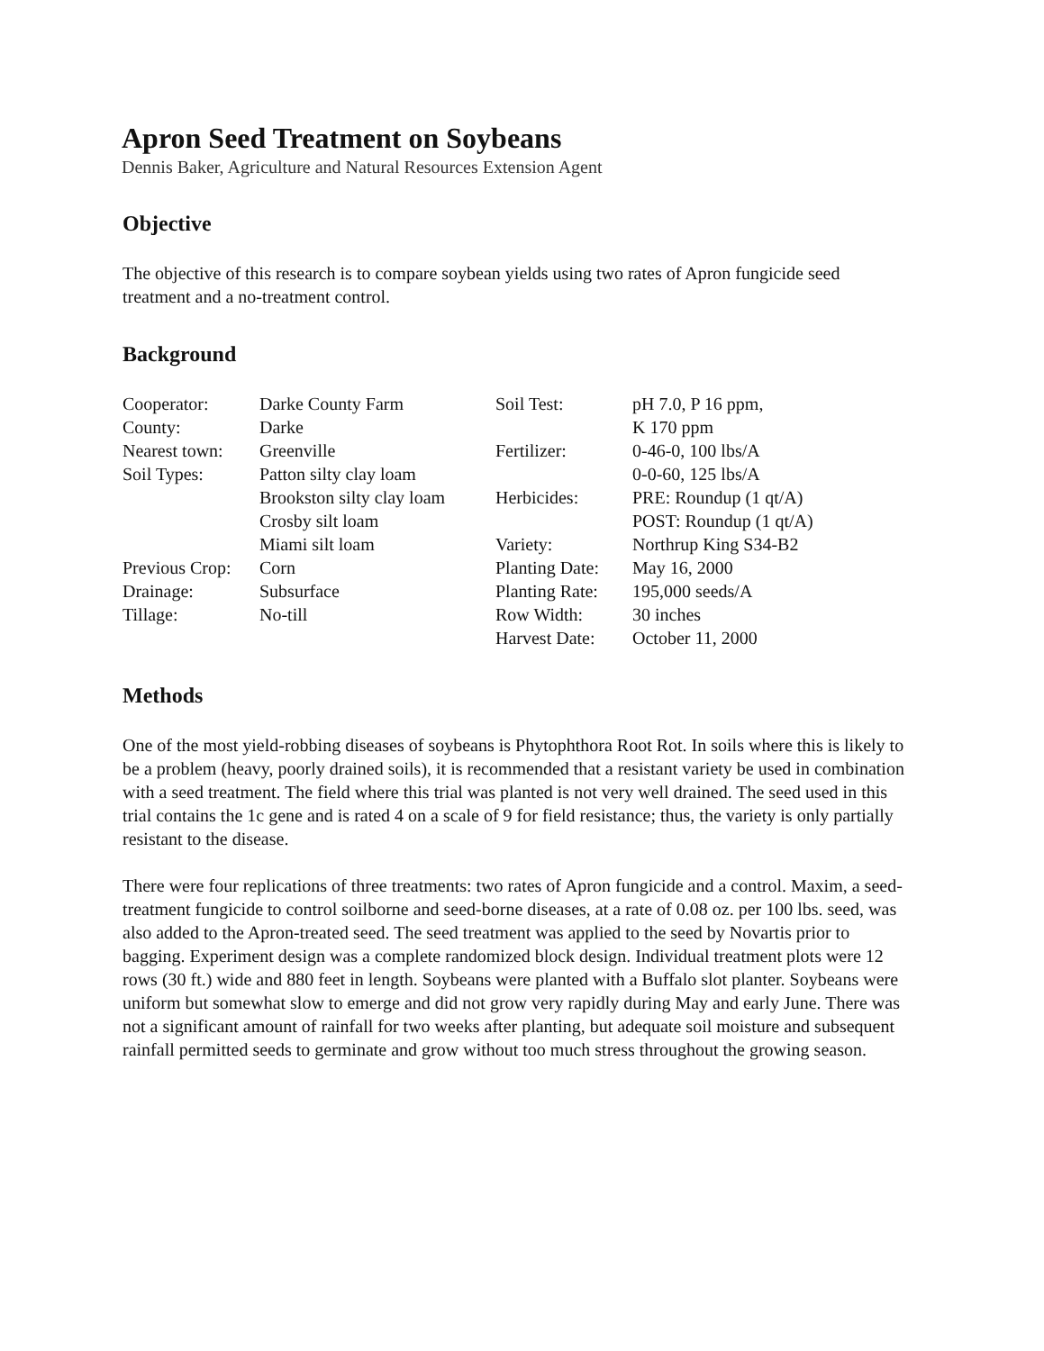Apron Seed Treatment on Soybeans
Dennis Baker, Agriculture and Natural Resources Extension Agent
Objective
The objective of this research is to compare soybean yields using two rates of Apron fungicide seed treatment and a no-treatment control.
Background
| Cooperator: | Darke County Farm | Soil Test: | pH 7.0, P 16 ppm, |
| County: | Darke | | K 170 ppm |
| Nearest town: | Greenville | Fertilizer: | 0-46-0, 100 lbs/A |
| Soil Types: | Patton silty clay loam | | 0-0-60, 125 lbs/A |
| | Brookston silty clay loam | Herbicides: | PRE: Roundup (1 qt/A) |
| | Crosby silt loam | | POST: Roundup (1 qt/A) |
| | Miami silt loam | Variety: | Northrup King S34-B2 |
| Previous Crop: | Corn | Planting Date: | May 16, 2000 |
| Drainage: | Subsurface | Planting Rate: | 195,000 seeds/A |
| Tillage: | No-till | Row Width: | 30 inches |
| | | Harvest Date: | October 11, 2000 |
Methods
One of the most yield-robbing diseases of soybeans is Phytophthora Root Rot. In soils where this is likely to be a problem (heavy, poorly drained soils), it is recommended that a resistant variety be used in combination with a seed treatment. The field where this trial was planted is not very well drained. The seed used in this trial contains the 1c gene and is rated 4 on a scale of 9 for field resistance; thus, the variety is only partially resistant to the disease.
There were four replications of three treatments: two rates of Apron fungicide and a control. Maxim, a seed-treatment fungicide to control soilborne and seed-borne diseases, at a rate of 0.08 oz. per 100 lbs. seed, was also added to the Apron-treated seed. The seed treatment was applied to the seed by Novartis prior to bagging. Experiment design was a complete randomized block design. Individual treatment plots were 12 rows (30 ft.) wide and 880 feet in length. Soybeans were planted with a Buffalo slot planter. Soybeans were uniform but somewhat slow to emerge and did not grow very rapidly during May and early June. There was not a significant amount of rainfall for two weeks after planting, but adequate soil moisture and subsequent rainfall permitted seeds to germinate and grow without too much stress throughout the growing season.